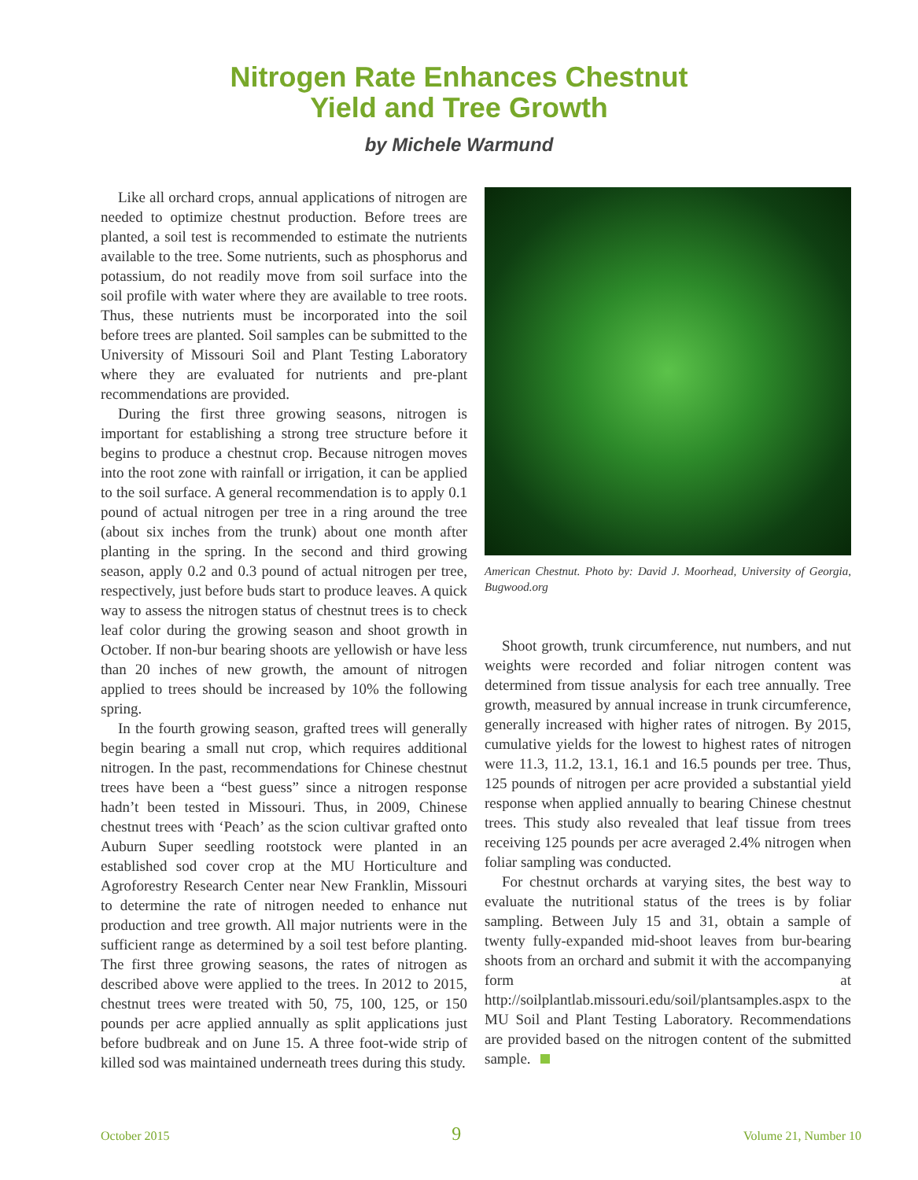Nitrogen Rate Enhances Chestnut
Yield and Tree Growth
by Michele Warmund
Like all orchard crops, annual applications of nitrogen are needed to optimize chestnut production. Before trees are planted, a soil test is recommended to estimate the nutrients available to the tree. Some nutrients, such as phosphorus and potassium, do not readily move from soil surface into the soil profile with water where they are available to tree roots. Thus, these nutrients must be incorporated into the soil before trees are planted. Soil samples can be submitted to the University of Missouri Soil and Plant Testing Laboratory where they are evaluated for nutrients and pre-plant recommendations are provided.
During the first three growing seasons, nitrogen is important for establishing a strong tree structure before it begins to produce a chestnut crop. Because nitrogen moves into the root zone with rainfall or irrigation, it can be applied to the soil surface. A general recommendation is to apply 0.1 pound of actual nitrogen per tree in a ring around the tree (about six inches from the trunk) about one month after planting in the spring. In the second and third growing season, apply 0.2 and 0.3 pound of actual nitrogen per tree, respectively, just before buds start to produce leaves. A quick way to assess the nitrogen status of chestnut trees is to check leaf color during the growing season and shoot growth in October. If non-bur bearing shoots are yellowish or have less than 20 inches of new growth, the amount of nitrogen applied to trees should be increased by 10% the following spring.
In the fourth growing season, grafted trees will generally begin bearing a small nut crop, which requires additional nitrogen. In the past, recommendations for Chinese chestnut trees have been a “best guess” since a nitrogen response hadn’t been tested in Missouri. Thus, in 2009, Chinese chestnut trees with ‘Peach’ as the scion cultivar grafted onto Auburn Super seedling rootstock were planted in an established sod cover crop at the MU Horticulture and Agroforestry Research Center near New Franklin, Missouri to determine the rate of nitrogen needed to enhance nut production and tree growth. All major nutrients were in the sufficient range as determined by a soil test before planting. The first three growing seasons, the rates of nitrogen as described above were applied to the trees. In 2012 to 2015, chestnut trees were treated with 50, 75, 100, 125, or 150 pounds per acre applied annually as split applications just before budbreak and on June 15. A three foot-wide strip of killed sod was maintained underneath trees during this study.
American Chestnut. Photo by: David J. Moorhead, University of Georgia, Bugwood.org
Shoot growth, trunk circumference, nut numbers, and nut weights were recorded and foliar nitrogen content was determined from tissue analysis for each tree annually. Tree growth, measured by annual increase in trunk circumference, generally increased with higher rates of nitrogen. By 2015, cumulative yields for the lowest to highest rates of nitrogen were 11.3, 11.2, 13.1, 16.1 and 16.5 pounds per tree. Thus, 125 pounds of nitrogen per acre provided a substantial yield response when applied annually to bearing Chinese chestnut trees. This study also revealed that leaf tissue from trees receiving 125 pounds per acre averaged 2.4% nitrogen when foliar sampling was conducted.
For chestnut orchards at varying sites, the best way to evaluate the nutritional status of the trees is by foliar sampling. Between July 15 and 31, obtain a sample of twenty fully-expanded mid-shoot leaves from bur-bearing shoots from an orchard and submit it with the accompanying form at http://soilplantlab.missouri.edu/soil/plantsamples.aspx to the MU Soil and Plant Testing Laboratory. Recommendations are provided based on the nitrogen content of the submitted sample.
October 2015 9 Volume 21, Number 10